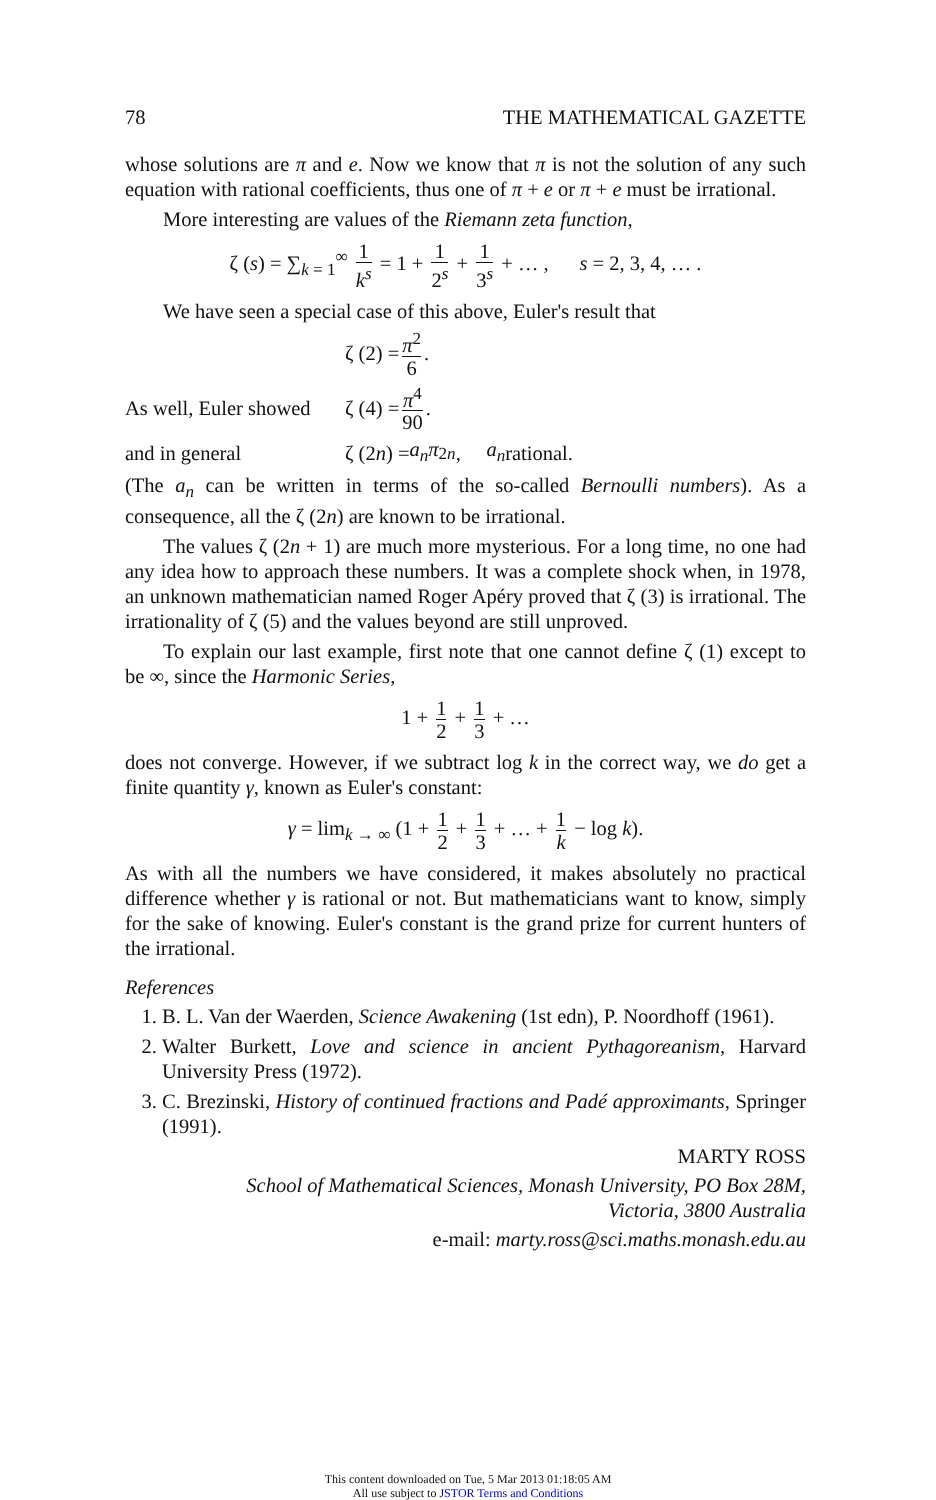78 THE MATHEMATICAL GAZETTE
whose solutions are π and e. Now we know that π is not the solution of any such equation with rational coefficients, thus one of π + e or π + e must be irrational.
More interesting are values of the Riemann zeta function,
ζ (s) = ∑<sub>k = 1</sub><sup>∞</sup> 1 k<sup>s</sup> = 1 + 1 2<sup>s</sup> + 1 3<sup>s</sup> + … , s = 2, 3, 4, … .
We have seen a special case of this above, Euler's result that
ζ (2) = π<sup>2</sup> 6.
As well, Euler showed ζ (4) = π<sup>4</sup> 90.
and in general ζ (2 n) = a<sub>n</sub>π<sup>2n</sup>, a<sub>n</sub> rational.
(The a<sub>n</sub> can be written in terms of the so-called Bernoulli numbers). As a consequence, all the ζ (2n) are known to be irrational.
The values ζ (2n + 1) are much more mysterious. For a long time, no one had any idea how to approach these numbers. It was a complete shock when, in 1978, an unknown mathematician named Roger Apéry proved that ζ (3) is irrational. The irrationality of ζ (5) and the values beyond are still unproved.
To explain our last example, first note that one cannot define ζ (1) except to be ∞, since the Harmonic Series,
1 + 1 2 + 1 3 + …
does not converge. However, if we subtract log k in the correct way, we do get a finite quantity γ, known as Euler's constant:
γ = lim<sub>k → ∞</sub> (1 + 1 2 + 1 3 + … + 1 k − log k).
As with all the numbers we have considered, it makes absolutely no practical difference whether γ is rational or not. But mathematicians want to know, simply for the sake of knowing. Euler's constant is the grand prize for current hunters of the irrational.
References
1. B. L. Van der Waerden, Science Awakening (1st edn), P. Noordhoff (1961).
2. Walter Burkett, Love and science in ancient Pythagoreanism, Harvard University Press (1972).
3. C. Brezinski, History of continued fractions and Padé approximants, Springer (1991).
MARTY ROSS
School of Mathematical Sciences, Monash University, PO Box 28M,
Victoria, 3800 Australia
e-mail: marty.ross@sci.maths.monash.edu.au
This content downloaded on Tue, 5 Mar 2013 01:18:05 AM
All use subject to JSTOR Terms and Conditions